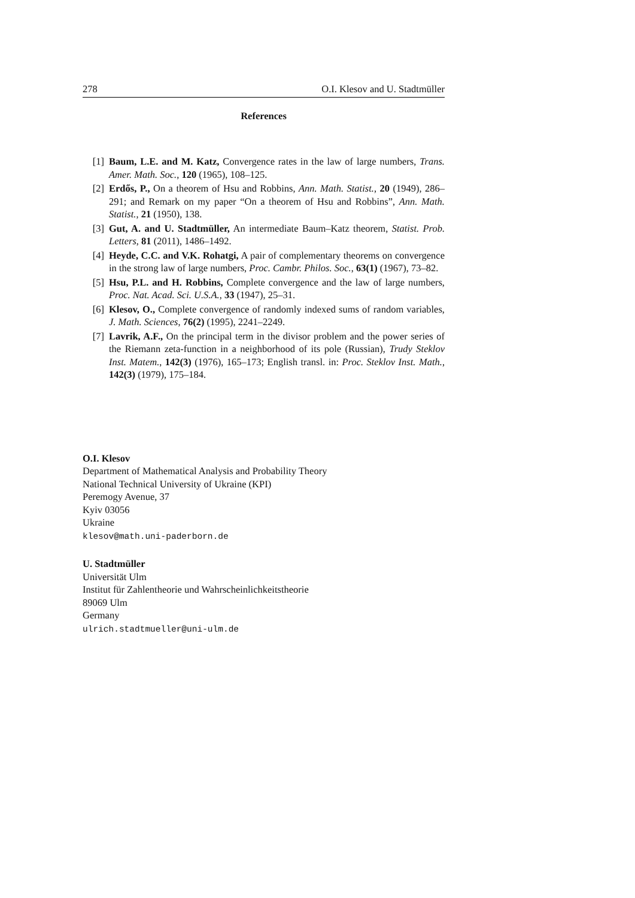278 O.I. Klesov and U. Stadtmüller
References
[1] Baum, L.E. and M. Katz, Convergence rates in the law of large numbers, Trans. Amer. Math. Soc., 120 (1965), 108–125.
[2] Erdős, P., On a theorem of Hsu and Robbins, Ann. Math. Statist., 20 (1949), 286–291; and Remark on my paper “On a theorem of Hsu and Robbins”, Ann. Math. Statist., 21 (1950), 138.
[3] Gut, A. and U. Stadtmüller, An intermediate Baum–Katz theorem, Statist. Prob. Letters, 81 (2011), 1486–1492.
[4] Heyde, C.C. and V.K. Rohatgi, A pair of complementary theorems on convergence in the strong law of large numbers, Proc. Cambr. Philos. Soc., 63(1) (1967), 73–82.
[5] Hsu, P.L. and H. Robbins, Complete convergence and the law of large numbers, Proc. Nat. Acad. Sci. U.S.A., 33 (1947), 25–31.
[6] Klesov, O., Complete convergence of randomly indexed sums of random variables, J. Math. Sciences, 76(2) (1995), 2241–2249.
[7] Lavrik, A.F., On the principal term in the divisor problem and the power series of the Riemann zeta-function in a neighborhood of its pole (Russian), Trudy Steklov Inst. Matem., 142(3) (1976), 165–173; English transl. in: Proc. Steklov Inst. Math., 142(3) (1979), 175–184.
O.I. Klesov
Department of Mathematical Analysis and Probability Theory
National Technical University of Ukraine (KPI)
Peremogy Avenue, 37
Kyiv 03056
Ukraine
klesov@math.uni-paderborn.de
U. Stadtmüller
Universität Ulm
Institut für Zahlentheorie und Wahrscheinlichkeitstheorie
89069 Ulm
Germany
ulrich.stadtmueller@uni-ulm.de